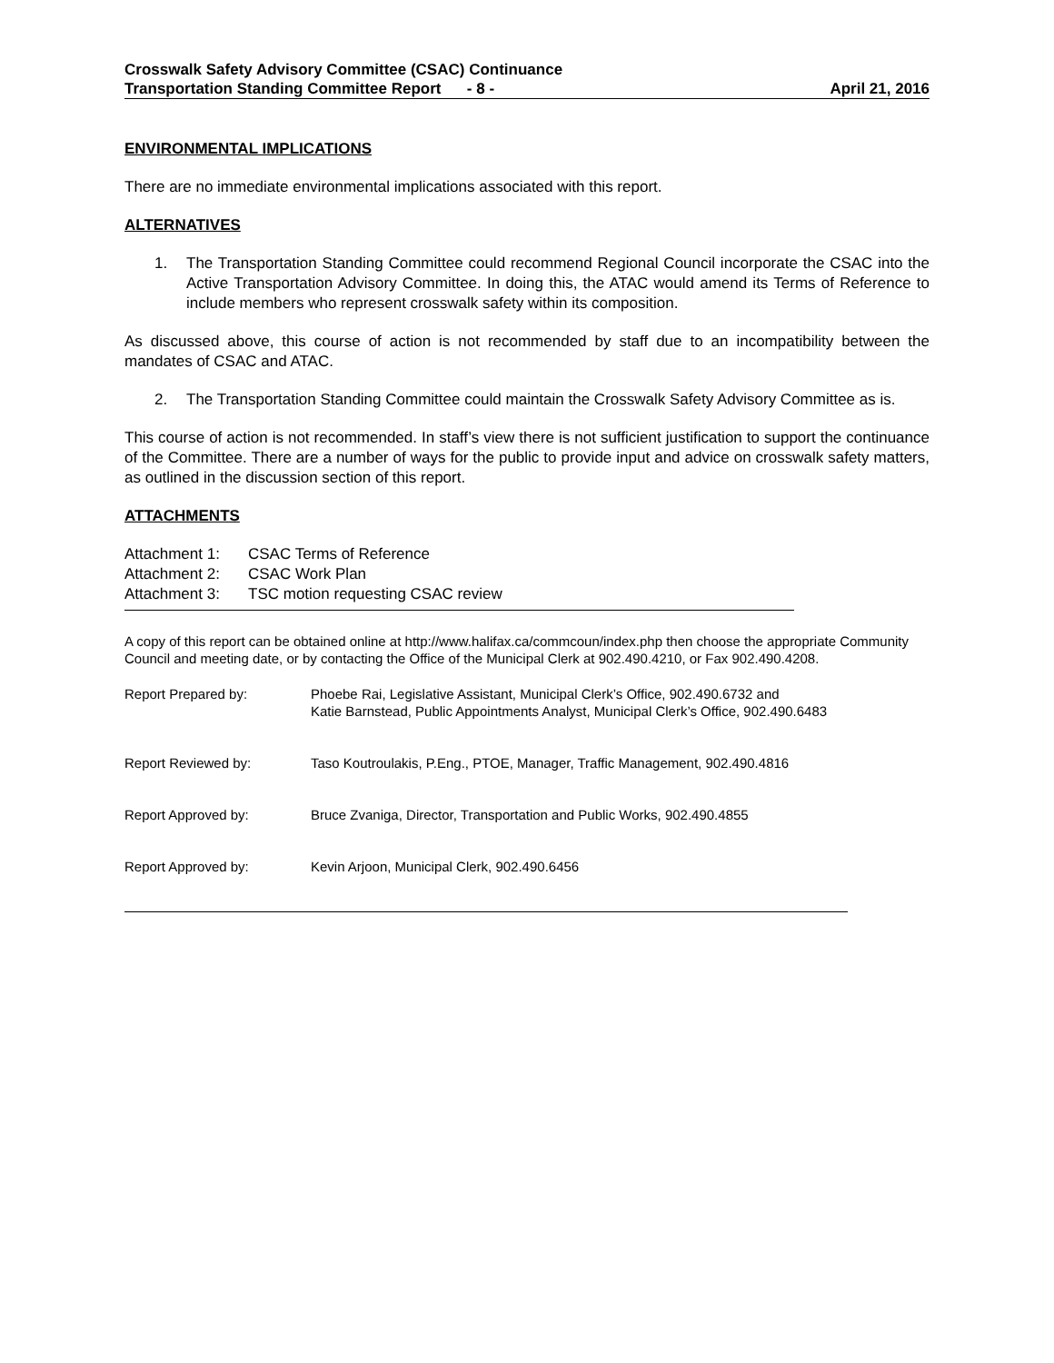Crosswalk Safety Advisory Committee (CSAC) Continuance
Transportation Standing Committee Report - 8 - April 21, 2016
ENVIRONMENTAL IMPLICATIONS
There are no immediate environmental implications associated with this report.
ALTERNATIVES
1. The Transportation Standing Committee could recommend Regional Council incorporate the CSAC into the Active Transportation Advisory Committee. In doing this, the ATAC would amend its Terms of Reference to include members who represent crosswalk safety within its composition.
As discussed above, this course of action is not recommended by staff due to an incompatibility between the mandates of CSAC and ATAC.
2. The Transportation Standing Committee could maintain the Crosswalk Safety Advisory Committee as is.
This course of action is not recommended. In staff’s view there is not sufficient justification to support the continuance of the Committee. There are a number of ways for the public to provide input and advice on crosswalk safety matters, as outlined in the discussion section of this report.
ATTACHMENTS
Attachment 1: CSAC Terms of Reference
Attachment 2: CSAC Work Plan
Attachment 3: TSC motion requesting CSAC review
A copy of this report can be obtained online at http://www.halifax.ca/commcoun/index.php then choose the appropriate Community Council and meeting date, or by contacting the Office of the Municipal Clerk at 902.490.4210, or Fax 902.490.4208.
Report Prepared by: Phoebe Rai, Legislative Assistant, Municipal Clerk’s Office, 902.490.6732 and
Katie Barnstead, Public Appointments Analyst, Municipal Clerk’s Office, 902.490.6483
Report Reviewed by: Taso Koutroulakis, P.Eng., PTOE, Manager, Traffic Management, 902.490.4816
Report Approved by: Bruce Zvaniga, Director, Transportation and Public Works, 902.490.4855
Report Approved by: Kevin Arjoon, Municipal Clerk, 902.490.6456